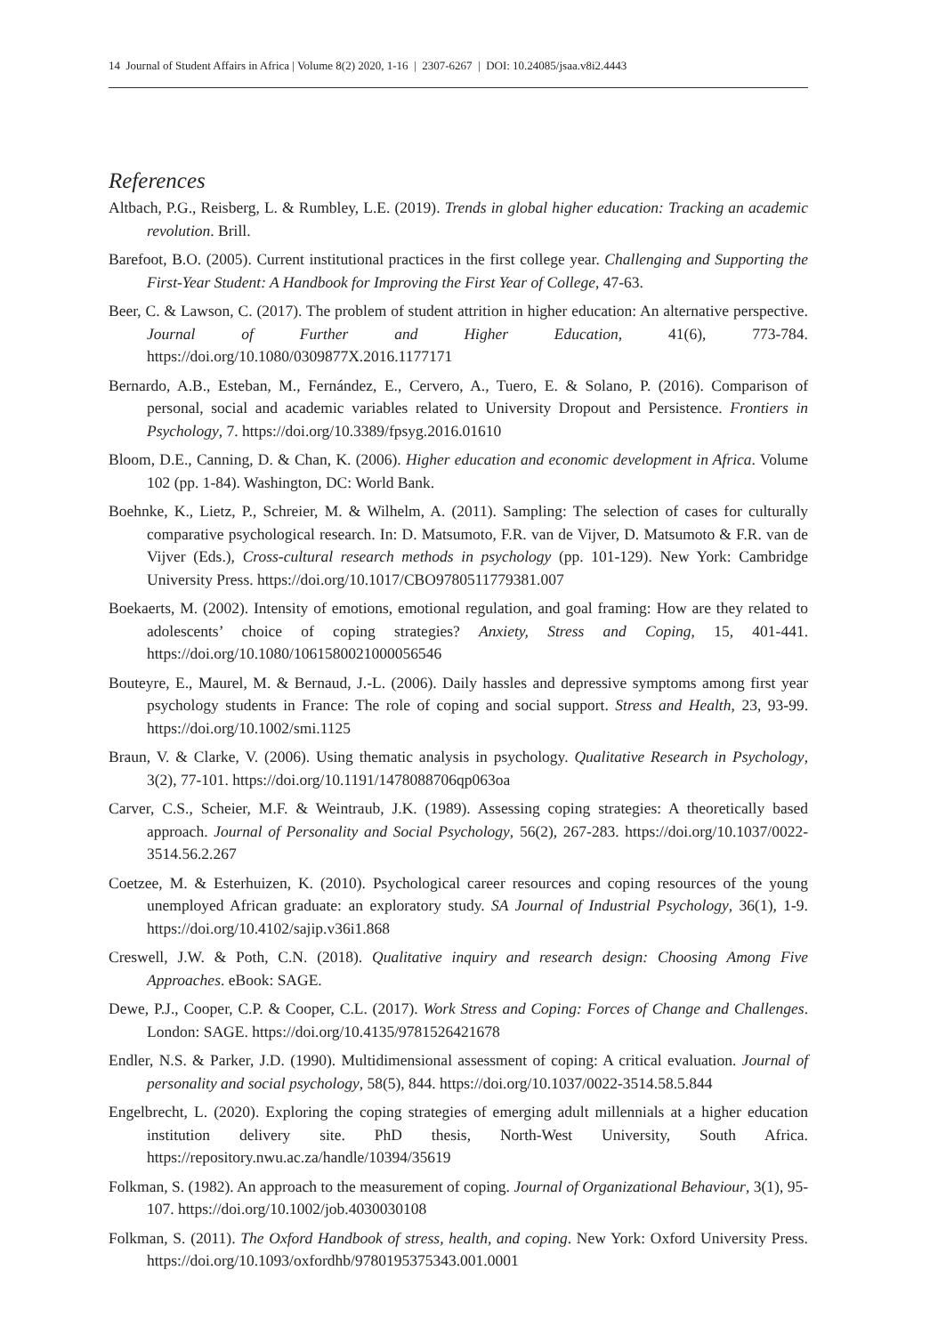14 Journal of Student Affairs in Africa | Volume 8(2) 2020, 1-16 | 2307-6267 | DOI: 10.24085/jsaa.v8i2.4443
References
Altbach, P.G., Reisberg, L. & Rumbley, L.E. (2019). Trends in global higher education: Tracking an academic revolution. Brill.
Barefoot, B.O. (2005). Current institutional practices in the first college year. Challenging and Supporting the First-Year Student: A Handbook for Improving the First Year of College, 47-63.
Beer, C. & Lawson, C. (2017). The problem of student attrition in higher education: An alternative perspective. Journal of Further and Higher Education, 41(6), 773-784. https://doi.org/10.1080/0309877X.2016.1177171
Bernardo, A.B., Esteban, M., Fernández, E., Cervero, A., Tuero, E. & Solano, P. (2016). Comparison of personal, social and academic variables related to University Dropout and Persistence. Frontiers in Psychology, 7. https://doi.org/10.3389/fpsyg.2016.01610
Bloom, D.E., Canning, D. & Chan, K. (2006). Higher education and economic development in Africa. Volume 102 (pp. 1-84). Washington, DC: World Bank.
Boehnke, K., Lietz, P., Schreier, M. & Wilhelm, A. (2011). Sampling: The selection of cases for culturally comparative psychological research. In: D. Matsumoto, F.R. van de Vijver, D. Matsumoto & F.R. van de Vijver (Eds.), Cross-cultural research methods in psychology (pp. 101-129). New York: Cambridge University Press. https://doi.org/10.1017/CBO9780511779381.007
Boekaerts, M. (2002). Intensity of emotions, emotional regulation, and goal framing: How are they related to adolescents’ choice of coping strategies? Anxiety, Stress and Coping, 15, 401-441. https://doi.org/10.1080/1061580021000056546
Bouteyre, E., Maurel, M. & Bernaud, J.-L. (2006). Daily hassles and depressive symptoms among first year psychology students in France: The role of coping and social support. Stress and Health, 23, 93-99. https://doi.org/10.1002/smi.1125
Braun, V. & Clarke, V. (2006). Using thematic analysis in psychology. Qualitative Research in Psychology, 3(2), 77-101. https://doi.org/10.1191/1478088706qp063oa
Carver, C.S., Scheier, M.F. & Weintraub, J.K. (1989). Assessing coping strategies: A theoretically based approach. Journal of Personality and Social Psychology, 56(2), 267-283. https://doi.org/10.1037/0022-3514.56.2.267
Coetzee, M. & Esterhuizen, K. (2010). Psychological career resources and coping resources of the young unemployed African graduate: an exploratory study. SA Journal of Industrial Psychology, 36(1), 1-9. https://doi.org/10.4102/sajip.v36i1.868
Creswell, J.W. & Poth, C.N. (2018). Qualitative inquiry and research design: Choosing Among Five Approaches. eBook: SAGE.
Dewe, P.J., Cooper, C.P. & Cooper, C.L. (2017). Work Stress and Coping: Forces of Change and Challenges. London: SAGE. https://doi.org/10.4135/9781526421678
Endler, N.S. & Parker, J.D. (1990). Multidimensional assessment of coping: A critical evaluation. Journal of personality and social psychology, 58(5), 844. https://doi.org/10.1037/0022-3514.58.5.844
Engelbrecht, L. (2020). Exploring the coping strategies of emerging adult millennials at a higher education institution delivery site. PhD thesis, North-West University, South Africa. https://repository.nwu.ac.za/handle/10394/35619
Folkman, S. (1982). An approach to the measurement of coping. Journal of Organizational Behaviour, 3(1), 95-107. https://doi.org/10.1002/job.4030030108
Folkman, S. (2011). The Oxford Handbook of stress, health, and coping. New York: Oxford University Press. https://doi.org/10.1093/oxfordhb/9780195375343.001.0001